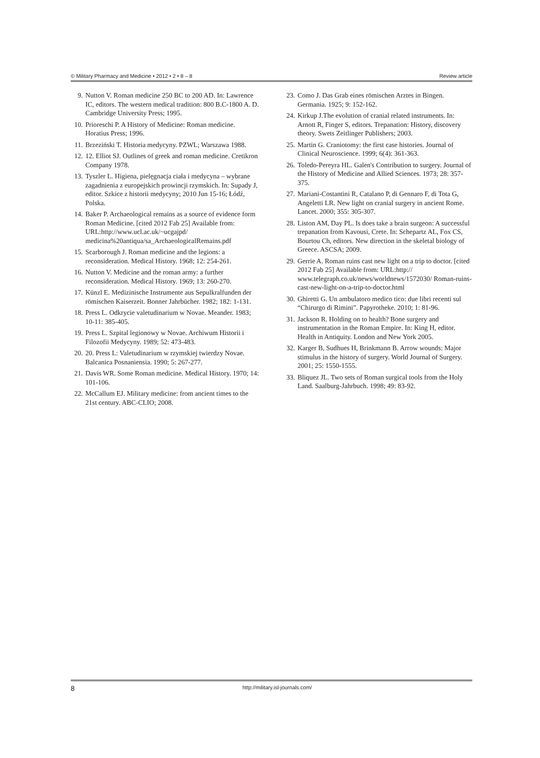© Military Pharmacy and Medicine • 2012 • 2 • 8 – 8 Review article
9. Nutton V. Roman medicine 250 BC to 200 AD. In: Lawrence IC, editors. The western medical tradition: 800 B.C-1800 A. D. Cambridge University Press; 1995.
10. Prioreschi P. A History of Medicine: Roman medicine. Horatius Press; 1996.
11. Brzeziński T. Historia medycyny. PZWL; Warszawa 1988.
12. 12. Elliot SJ. Outlines of greek and roman medicine. Cretikron Company 1978.
13. Tyszler L. Higiena, pielęgnacja ciała i medycyna – wybrane zagadnienia z europejskich prowincji rzymskich. In: Supady J, editor. Szkice z historii medycyny; 2010 Jun 15-16; Łódź, Polska.
14. Baker P. Archaeological remains as a source of evidence form Roman Medicine. [cited 2012 Fab 25] Available from: URL:http://www.ucl.ac.uk/~ucgajpd/ medicina%20antiqua/sa_ArchaeologicalRemains.pdf
15. Scarborough J. Roman medicine and the legions: a reconsideration. Medical History. 1968; 12: 254-261.
16. Nutton V. Medicine and the roman army: a further reconsideration. Medical History. 1969; 13: 260-270.
17. Künzl E. Medizinische Instrumente aus Sepulkralfunden der römischen Kaiserzeit. Bonner Jahrbücher. 1982; 182: 1-131.
18. Press L. Odkrycie valetudinarium w Novae. Meander. 1983; 10-11: 385-405.
19. Press L. Szpital legionowy w Novae. Archiwum Historii i Filozofii Medycyny. 1989; 52: 473-483.
20. 20. Press L: Valetudinarium w rzymskiej twierdzy Novae. Balcanica Posnaniensia. 1990; 5: 267-277.
21. Davis WR. Some Roman medicine. Medical History. 1970; 14: 101-106.
22. McCallum EJ. Military medicine: from ancient times to the 21st century. ABC-CLIO; 2008.
23. Como J. Das Grab eines römischen Arztes in Bingen. Germania. 1925; 9: 152-162.
24. Kirkup J.The evolution of cranial related instruments. In: Arnott R, Finger S, editors. Trepanation: History, discovery theory. Swets Zeitlinger Publishers; 2003.
25. Martin G. Craniotomy: the first case histories. Journal of Clinical Neuroscience. 1999; 6(4): 361-363.
26. Toledo-Pereyra HL. Galen's Contribution to surgery. Journal of the History of Medicine and Allied Sciences. 1973; 28: 357-375.
27. Mariani-Costantini R, Catalano P, di Gennaro F, di Tota G, Angeletti LR. New light on cranial surgery in ancient Rome. Lancet. 2000; 355: 305-307.
28. Liston AM, Day PL. Is does take a brain surgeon: A successful trepanation from Kavousi, Crete. In: Schepartz AL, Fox CS, Bourtou Ch, editors. New direction in the skeletal biology of Greece. ASCSA; 2009.
29. Gerrie A. Roman ruins cast new light on a trip to doctor. [cited 2012 Fab 25] Available from: URL:http:// www.telegraph.co.uk/news/worldnews/1572030/ Roman-ruins-cast-new-light-on-a-trip-to-doctor.html
30. Ghiretti G. Un ambulatoro medico tico: due libri recenti sul “Chirurgo di Rimini”. Papyrotheke. 2010; 1: 81-96.
31. Jackson R. Holding on to health? Bone surgery and instrumentation in the Roman Empire. In: King H, editor. Health in Antiquity. London and New York 2005.
32. Karger B, Sudhues H, Brinkmann B. Arrow wounds: Major stimulus in the history of surgery. World Journal of Surgery. 2001; 25: 1550-1555.
33. Bliquez JL. Two sets of Roman surgical tools from the Holy Land. Saalburg-Jahrbuch. 1998; 49: 83-92.
8 http://military.isl-journals.com/